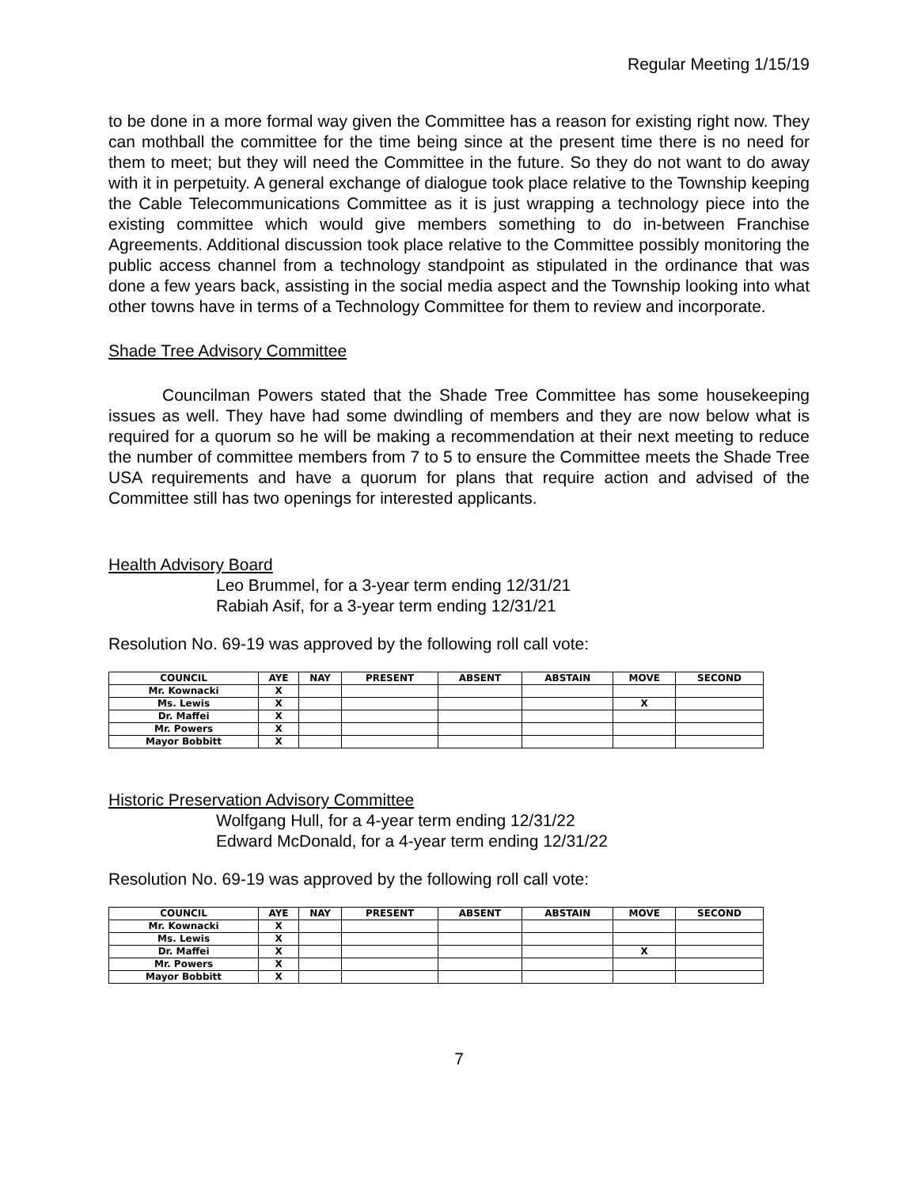Regular Meeting 1/15/19
to be done in a more formal way given the Committee has a reason for existing right now. They can mothball the committee for the time being since at the present time there is no need for them to meet; but they will need the Committee in the future. So they do not want to do away with it in perpetuity. A general exchange of dialogue took place relative to the Township keeping the Cable Telecommunications Committee as it is just wrapping a technology piece into the existing committee which would give members something to do in-between Franchise Agreements. Additional discussion took place relative to the Committee possibly monitoring the public access channel from a technology standpoint as stipulated in the ordinance that was done a few years back, assisting in the social media aspect and the Township looking into what other towns have in terms of a Technology Committee for them to review and incorporate.
Shade Tree Advisory Committee
Councilman Powers stated that the Shade Tree Committee has some housekeeping issues as well. They have had some dwindling of members and they are now below what is required for a quorum so he will be making a recommendation at their next meeting to reduce the number of committee members from 7 to 5 to ensure the Committee meets the Shade Tree USA requirements and have a quorum for plans that require action and advised of the Committee still has two openings for interested applicants.
Health Advisory Board
Leo Brummel, for a 3-year term ending 12/31/21
Rabiah Asif, for a 3-year term ending 12/31/21
Resolution No. 69-19 was approved by the following roll call vote:
| COUNCIL | AYE | NAY | PRESENT | ABSENT | ABSTAIN | MOVE | SECOND |
| --- | --- | --- | --- | --- | --- | --- | --- |
| Mr. Kownacki | X | | | | | | |
| Ms. Lewis | X | | | | | X | |
| Dr. Maffei | X | | | | | | |
| Mr. Powers | X | | | | | | |
| Mayor Bobbitt | X | | | | | | |
Historic Preservation Advisory Committee
Wolfgang Hull, for a 4-year term ending 12/31/22
Edward McDonald, for a 4-year term ending 12/31/22
Resolution No. 69-19 was approved by the following roll call vote:
| COUNCIL | AYE | NAY | PRESENT | ABSENT | ABSTAIN | MOVE | SECOND |
| --- | --- | --- | --- | --- | --- | --- | --- |
| Mr. Kownacki | X | | | | | | |
| Ms. Lewis | X | | | | | | |
| Dr. Maffei | X | | | | | X | |
| Mr. Powers | X | | | | | | |
| Mayor Bobbitt | X | | | | | | |
7